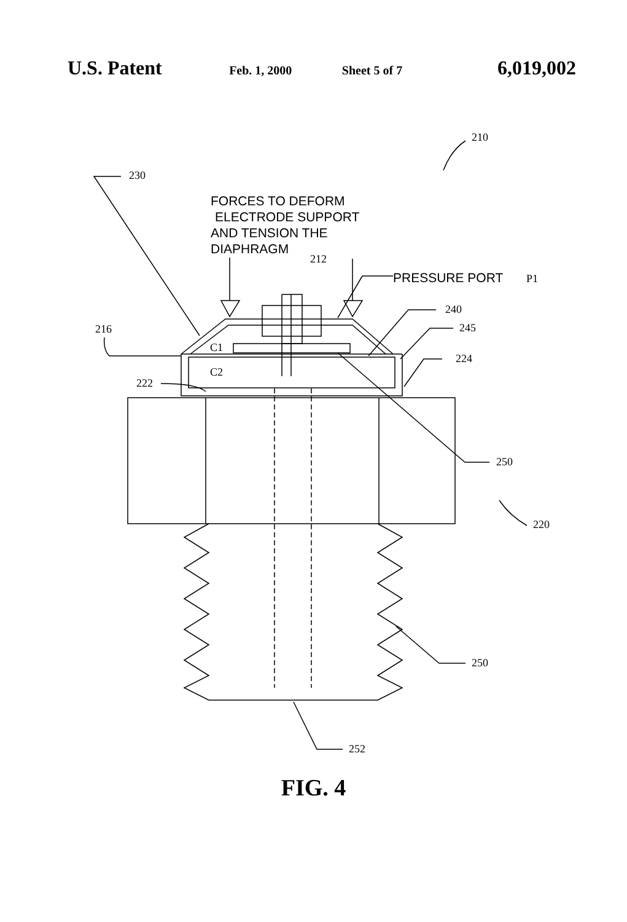U.S. Patent Feb. 1, 2000 Sheet 5 of 7 6,019,002
210
230
FORCES TO DEFORM
ELECTRODE SUPPORT
AND TENSION THE
DIAPHRAGM
212
PRESSURE PORT
P1
C1
C2
216
240
245
224
222
250
220
250
252
FIG. 4